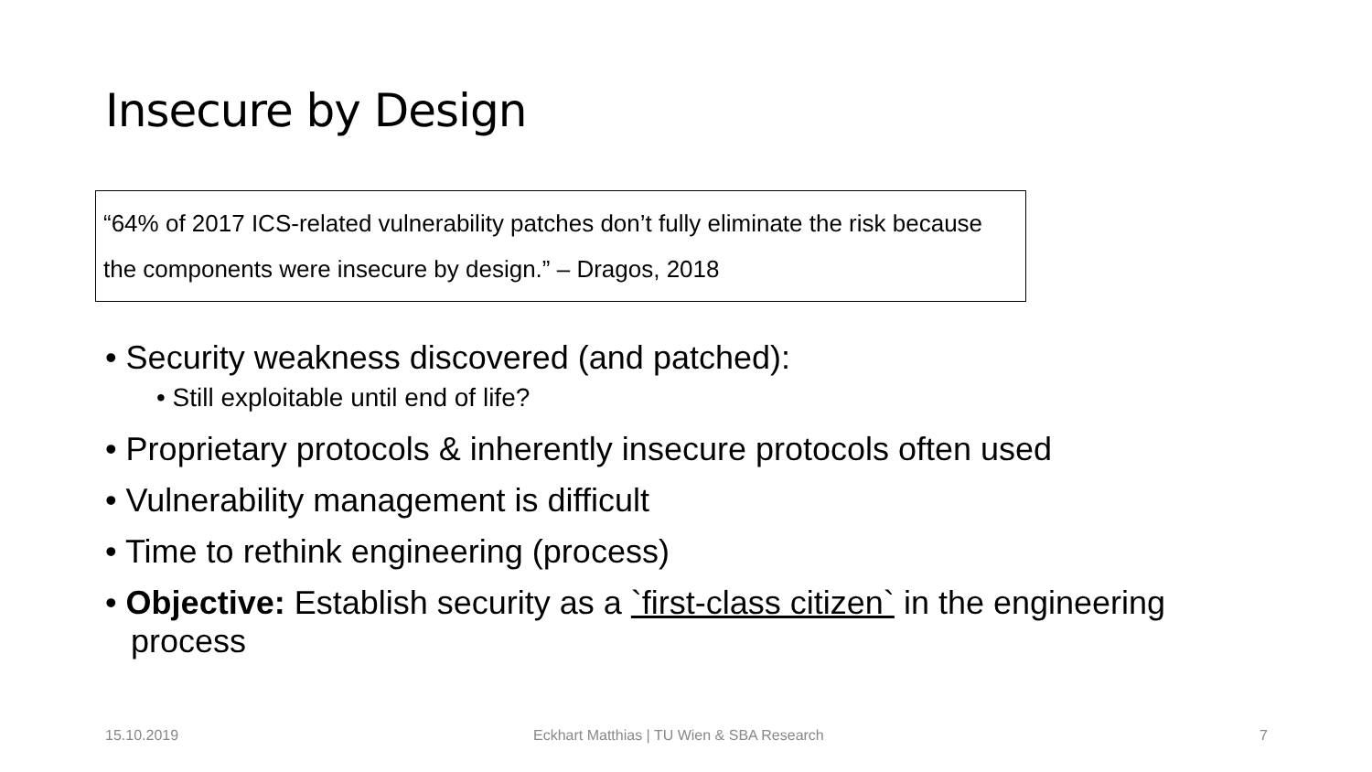Insecure by Design
“64% of 2017 ICS-related vulnerability patches don’t fully eliminate the risk because the components were insecure by design.” – Dragos, 2018
• Security weakness discovered (and patched):
• Still exploitable until end of life?
• Proprietary protocols & inherently insecure protocols often used
• Vulnerability management is difficult
• Time to rethink engineering (process)
• Objective: Establish security as a `first-class citizen` in the engineering process
15.10.2019
Eckhart Matthias | TU Wien & SBA Research
7